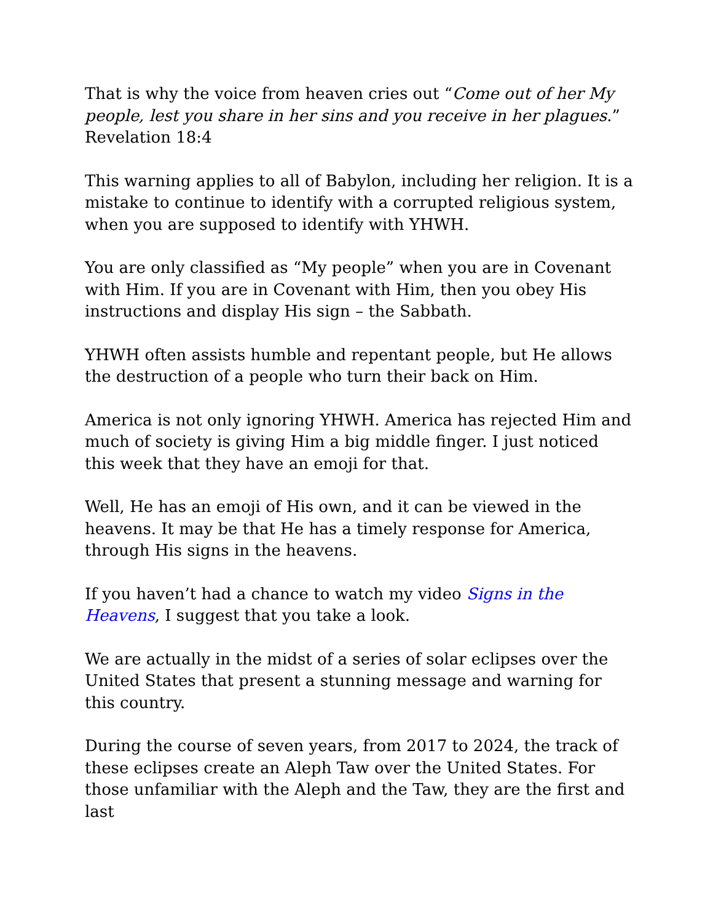That is why the voice from heaven cries out “Come out of her My people, lest you share in her sins and you receive in her plagues.” Revelation 18:4
This warning applies to all of Babylon, including her religion. It is a mistake to continue to identify with a corrupted religious system, when you are supposed to identify with YHWH.
You are only classified as “My people” when you are in Covenant with Him. If you are in Covenant with Him, then you obey His instructions and display His sign – the Sabbath.
YHWH often assists humble and repentant people, but He allows the destruction of a people who turn their back on Him.
America is not only ignoring YHWH. America has rejected Him and much of society is giving Him a big middle finger. I just noticed this week that they have an emoji for that.
Well, He has an emoji of His own, and it can be viewed in the heavens. It may be that He has a timely response for America, through His signs in the heavens.
If you haven’t had a chance to watch my video Signs in the Heavens, I suggest that you take a look.
We are actually in the midst of a series of solar eclipses over the United States that present a stunning message and warning for this country.
During the course of seven years, from 2017 to 2024, the track of these eclipses create an Aleph Taw over the United States. For those unfamiliar with the Aleph and the Taw, they are the first and last